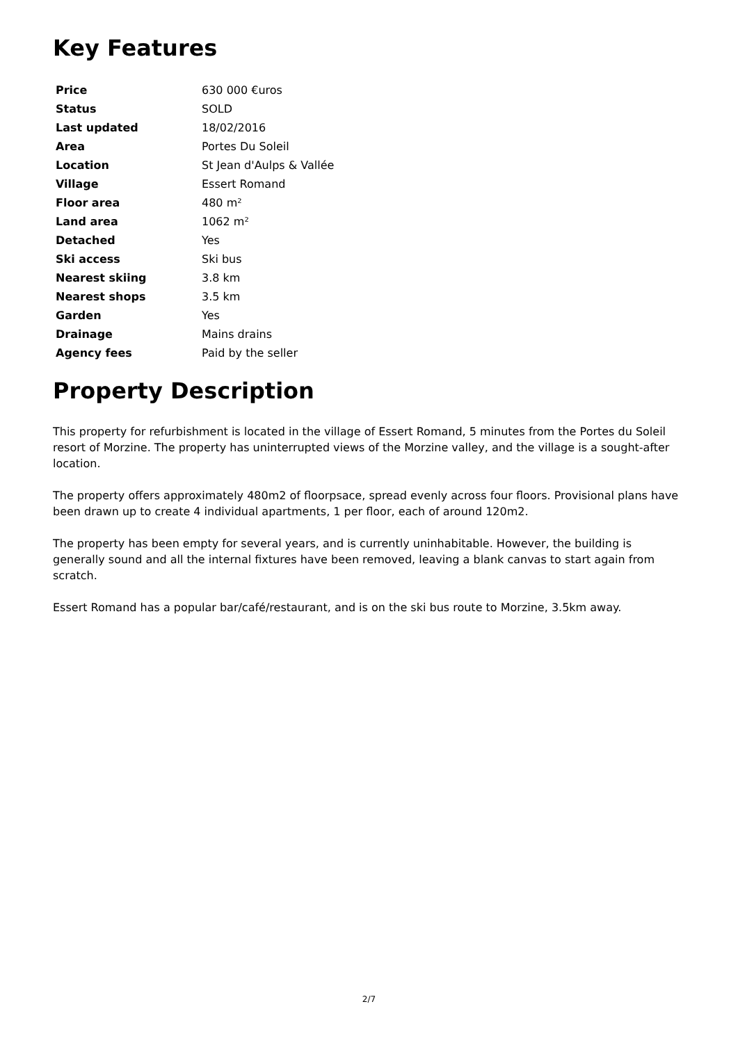Key Features
| Price | 630 000 €uros |
| Status | SOLD |
| Last updated | 18/02/2016 |
| Area | Portes Du Soleil |
| Location | St Jean d'Aulps & Vallée |
| Village | Essert Romand |
| Floor area | 480 m² |
| Land area | 1062 m² |
| Detached | Yes |
| Ski access | Ski bus |
| Nearest skiing | 3.8 km |
| Nearest shops | 3.5 km |
| Garden | Yes |
| Drainage | Mains drains |
| Agency fees | Paid by the seller |
Property Description
This property for refurbishment is located in the village of Essert Romand, 5 minutes from the Portes du Soleil resort of Morzine. The property has uninterrupted views of the Morzine valley, and the village is a sought-after location.
The property offers approximately 480m2 of floorpsace, spread evenly across four floors. Provisional plans have been drawn up to create 4 individual apartments, 1 per floor, each of around 120m2.
The property has been empty for several years, and is currently uninhabitable. However, the building is generally sound and all the internal fixtures have been removed, leaving a blank canvas to start again from scratch.
Essert Romand has a popular bar/café/restaurant, and is on the ski bus route to Morzine, 3.5km away.
2/7